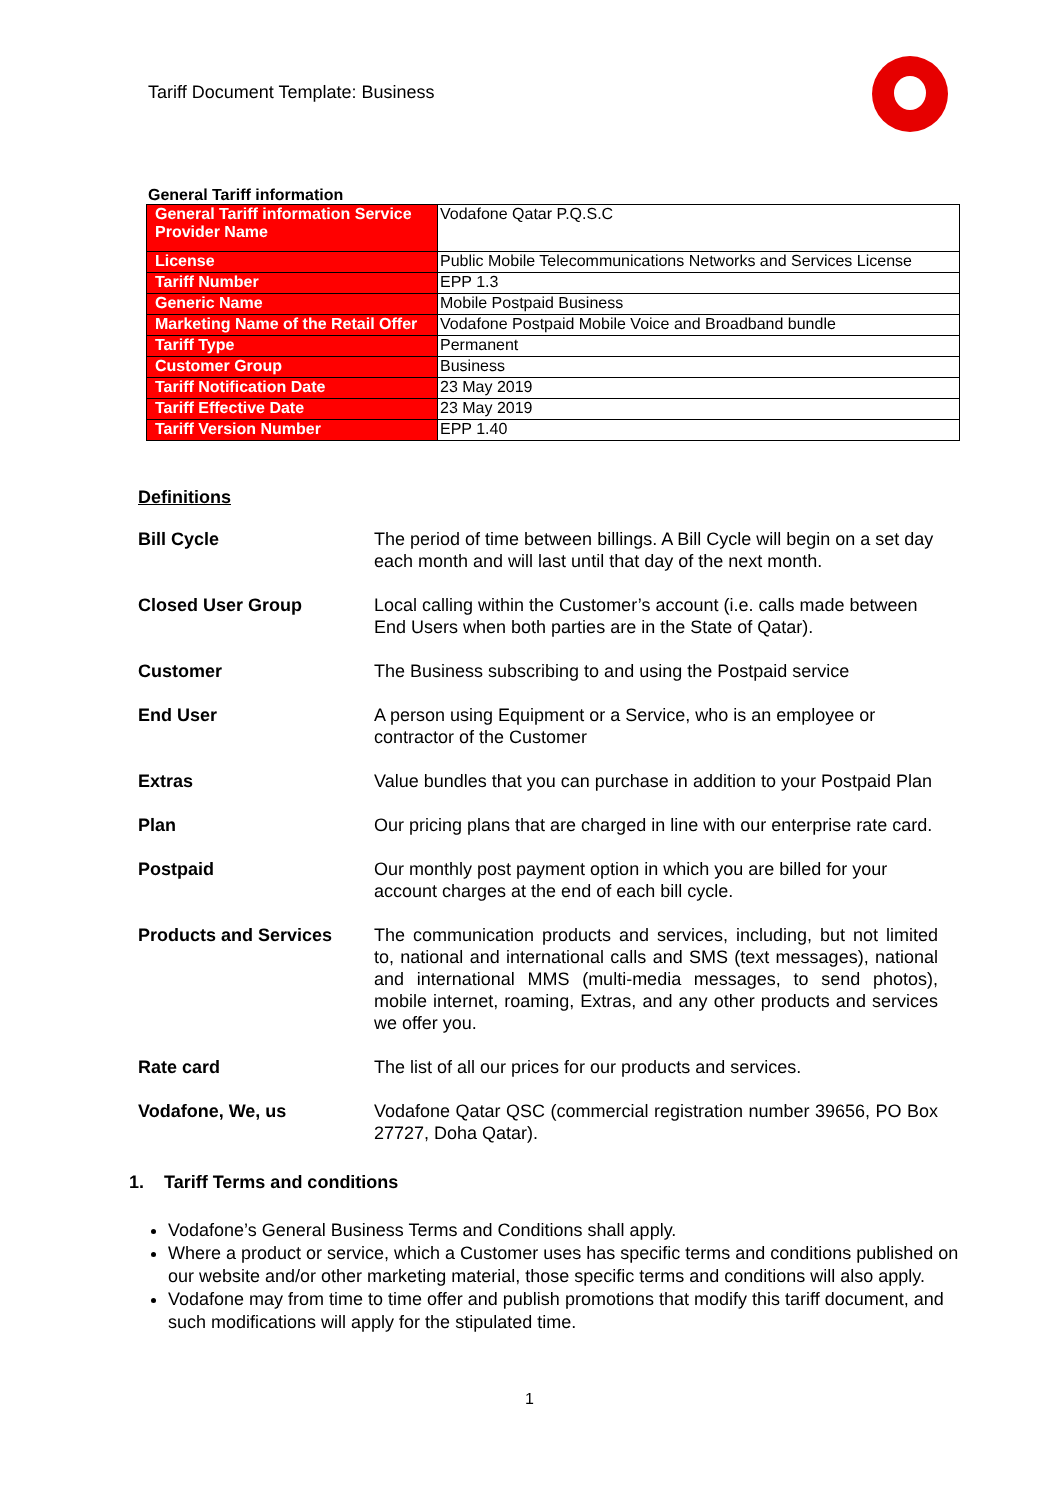Tariff Document Template: Business
General Tariff information
| General Tariff information Service Provider Name | Vodafone Qatar P.Q.S.C |
| License | Public Mobile Telecommunications Networks and Services License |
| Tariff Number | EPP 1.3 |
| Generic Name | Mobile Postpaid Business |
| Marketing Name of the Retail Offer | Vodafone Postpaid Mobile Voice and Broadband bundle |
| Tariff Type | Permanent |
| Customer Group | Business |
| Tariff Notification Date | 23 May 2019 |
| Tariff Effective Date | 23 May 2019 |
| Tariff Version Number | EPP 1.40 |
Definitions
| Bill Cycle | The period of time between billings. A Bill Cycle will begin on a set day each month and will last until that day of the next month. |
| Closed User Group | Local calling within the Customer’s account (i.e. calls made between End Users when both parties are in the State of Qatar). |
| Customer | The Business subscribing to and using the Postpaid service |
| End User | A person using Equipment or a Service, who is an employee or contractor of the Customer |
| Extras | Value bundles that you can purchase in addition to your Postpaid Plan |
| Plan | Our pricing plans that are charged in line with our enterprise rate card. |
| Postpaid | Our monthly post payment option in which you are billed for your account charges at the end of each bill cycle. |
| Products and Services | The communication products and services, including, but not limited to, national and international calls and SMS (text messages), national and international MMS (multi-media messages, to send photos), mobile internet, roaming, Extras, and any other products and services we offer you. |
| Rate card | The list of all our prices for our products and services. |
| Vodafone, We, us | Vodafone Qatar QSC (commercial registration number 39656, PO Box 27727, Doha Qatar). |
1. Tariff Terms and conditions
Vodafone’s General Business Terms and Conditions shall apply.
Where a product or service, which a Customer uses has specific terms and conditions published on our website and/or other marketing material, those specific terms and conditions will also apply.
Vodafone may from time to time offer and publish promotions that modify this tariff document, and such modifications will apply for the stipulated time.
1